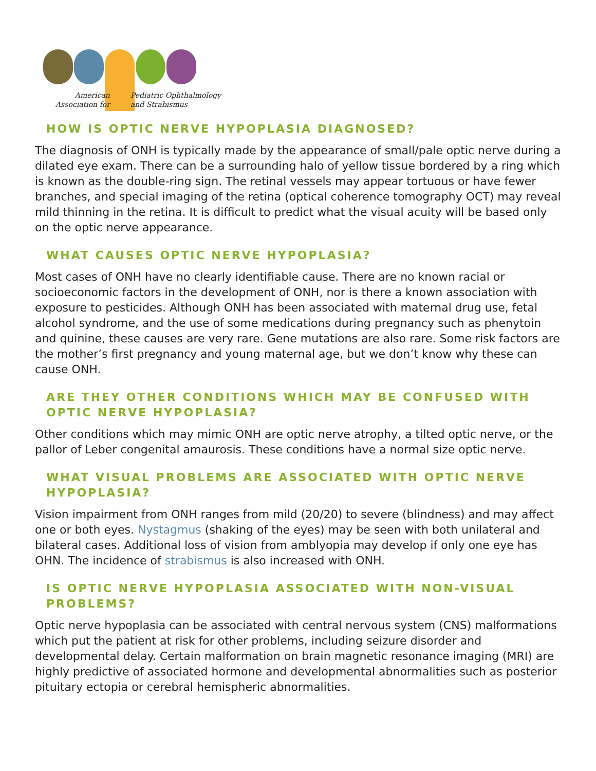American
Association for
Pediatric Ophthalmology
and Strabismus
HOW IS OPTIC NERVE HYPOPLASIA DIAGNOSED?
The diagnosis of ONH is typically made by the appearance of small/pale optic nerve during a dilated eye exam. There can be a surrounding halo of yellow tissue bordered by a ring which is known as the double-ring sign. The retinal vessels may appear tortuous or have fewer branches, and special imaging of the retina (optical coherence tomography OCT) may reveal mild thinning in the retina. It is difficult to predict what the visual acuity will be based only on the optic nerve appearance.
WHAT CAUSES OPTIC NERVE HYPOPLASIA?
Most cases of ONH have no clearly identifiable cause. There are no known racial or socioeconomic factors in the development of ONH, nor is there a known association with exposure to pesticides. Although ONH has been associated with maternal drug use, fetal alcohol syndrome, and the use of some medications during pregnancy such as phenytoin and quinine, these causes are very rare. Gene mutations are also rare. Some risk factors are the mother’s first pregnancy and young maternal age, but we don’t know why these can cause ONH.
ARE THEY OTHER CONDITIONS WHICH MAY BE CONFUSED WITH OPTIC NERVE HYPOPLASIA?
Other conditions which may mimic ONH are optic nerve atrophy, a tilted optic nerve, or the pallor of Leber congenital amaurosis. These conditions have a normal size optic nerve.
WHAT VISUAL PROBLEMS ARE ASSOCIATED WITH OPTIC NERVE HYPOPLASIA?
Vision impairment from ONH ranges from mild (20/20) to severe (blindness) and may affect one or both eyes. Nystagmus (shaking of the eyes) may be seen with both unilateral and bilateral cases. Additional loss of vision from amblyopia may develop if only one eye has OHN. The incidence of strabismus is also increased with ONH.
IS OPTIC NERVE HYPOPLASIA ASSOCIATED WITH NON-VISUAL PROBLEMS?
Optic nerve hypoplasia can be associated with central nervous system (CNS) malformations which put the patient at risk for other problems, including seizure disorder and developmental delay. Certain malformation on brain magnetic resonance imaging (MRI) are highly predictive of associated hormone and developmental abnormalities such as posterior pituitary ectopia or cerebral hemispheric abnormalities.